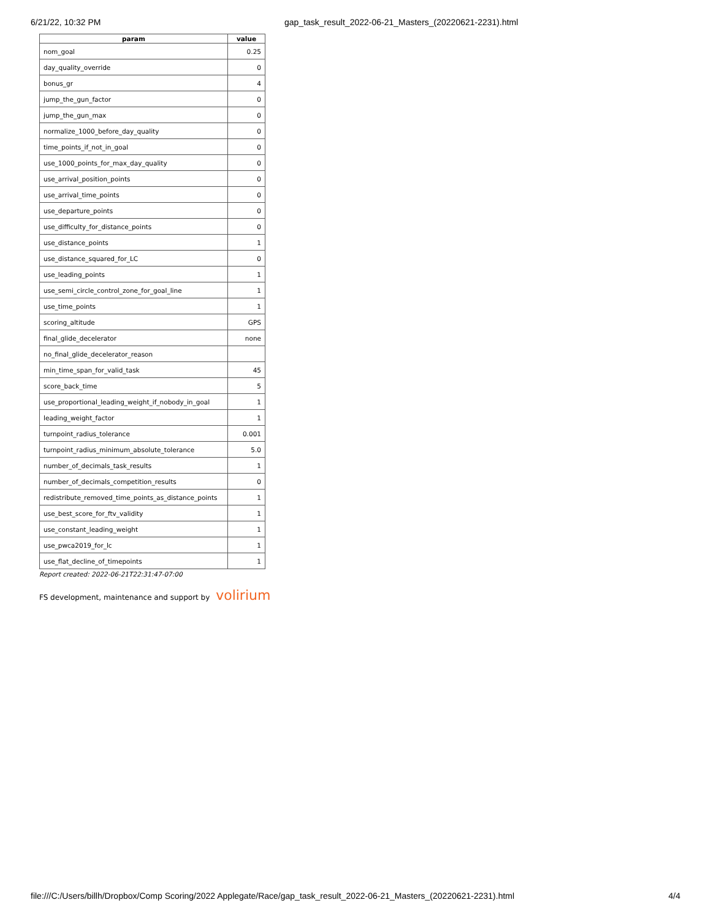6/21/22, 10:32 PM gap_task_result_2022-06-21_Masters_(20220621-2231).html
| param | value |
| --- | --- |
| nom_goal | 0.25 |
| day_quality_override | 0 |
| bonus_gr | 4 |
| jump_the_gun_factor | 0 |
| jump_the_gun_max | 0 |
| normalize_1000_before_day_quality | 0 |
| time_points_if_not_in_goal | 0 |
| use_1000_points_for_max_day_quality | 0 |
| use_arrival_position_points | 0 |
| use_arrival_time_points | 0 |
| use_departure_points | 0 |
| use_difficulty_for_distance_points | 0 |
| use_distance_points | 1 |
| use_distance_squared_for_LC | 0 |
| use_leading_points | 1 |
| use_semi_circle_control_zone_for_goal_line | 1 |
| use_time_points | 1 |
| scoring_altitude | GPS |
| final_glide_decelerator | none |
| no_final_glide_decelerator_reason | |
| min_time_span_for_valid_task | 45 |
| score_back_time | 5 |
| use_proportional_leading_weight_if_nobody_in_goal | 1 |
| leading_weight_factor | 1 |
| turnpoint_radius_tolerance | 0.001 |
| turnpoint_radius_minimum_absolute_tolerance | 5.0 |
| number_of_decimals_task_results | 1 |
| number_of_decimals_competition_results | 0 |
| redistribute_removed_time_points_as_distance_points | 1 |
| use_best_score_for_ftv_validity | 1 |
| use_constant_leading_weight | 1 |
| use_pwca2019_for_lc | 1 |
| use_flat_decline_of_timepoints | 1 |
Report created: 2022-06-21T22:31:47-07:00
FS development, maintenance and support by volirium
file:///C:/Users/billh/Dropbox/Comp Scoring/2022 Applegate/Race/gap_task_result_2022-06-21_Masters_(20220621-2231).html 4/4